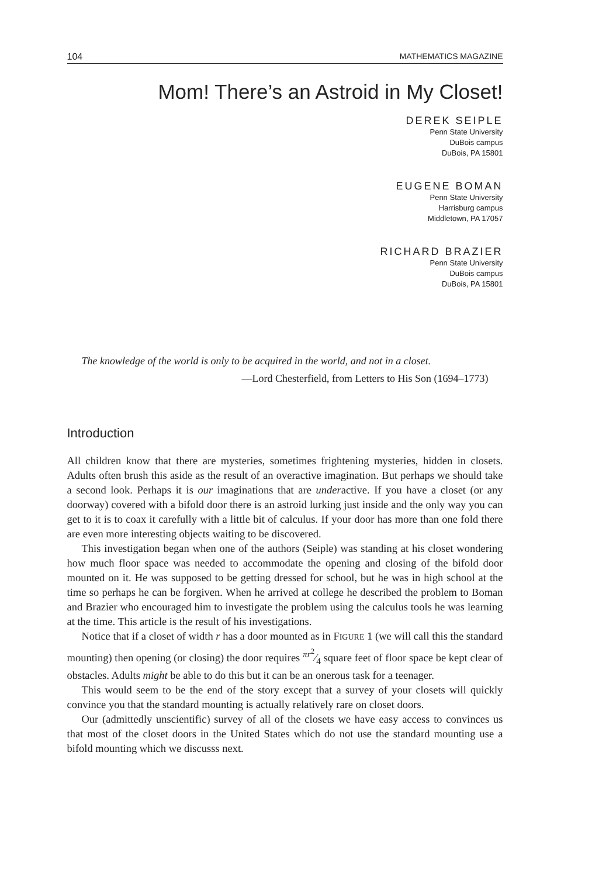104 MATHEMATICS MAGAZINE
Mom! There’s an Astroid in My Closet!
DEREK SEIPLE
Penn State University
DuBois campus
DuBois, PA 15801
EUGENE BOMAN
Penn State University
Harrisburg campus
Middletown, PA 17057
RICHARD BRAZIER
Penn State University
DuBois campus
DuBois, PA 15801
The knowledge of the world is only to be acquired in the world, and not in a closet.
—Lord Chesterfield, from Letters to His Son (1694–1773)
Introduction
All children know that there are mysteries, sometimes frightening mysteries, hidden in closets. Adults often brush this aside as the result of an overactive imagination. But perhaps we should take a second look. Perhaps it is our imaginations that are underactive. If you have a closet (or any doorway) covered with a bifold door there is an astroid lurking just inside and the only way you can get to it is to coax it carefully with a little bit of calculus. If your door has more than one fold there are even more interesting objects waiting to be discovered.
This investigation began when one of the authors (Seiple) was standing at his closet wondering how much floor space was needed to accommodate the opening and closing of the bifold door mounted on it. He was supposed to be getting dressed for school, but he was in high school at the time so perhaps he can be forgiven. When he arrived at college he described the problem to Boman and Brazier who encouraged him to investigate the problem using the calculus tools he was learning at the time. This article is the result of his investigations.
Notice that if a closet of width r has a door mounted as in FIGURE 1 (we will call this the standard mounting) then opening (or closing) the door requires πr<sup>2</sup>⁄4 square feet of floor space be kept clear of obstacles. Adults might be able to do this but it can be an onerous task for a teenager.
This would seem to be the end of the story except that a survey of your closets will quickly convince you that the standard mounting is actually relatively rare on closet doors.
Our (admittedly unscientific) survey of all of the closets we have easy access to convinces us that most of the closet doors in the United States which do not use the standard mounting use a bifold mounting which we discusss next.